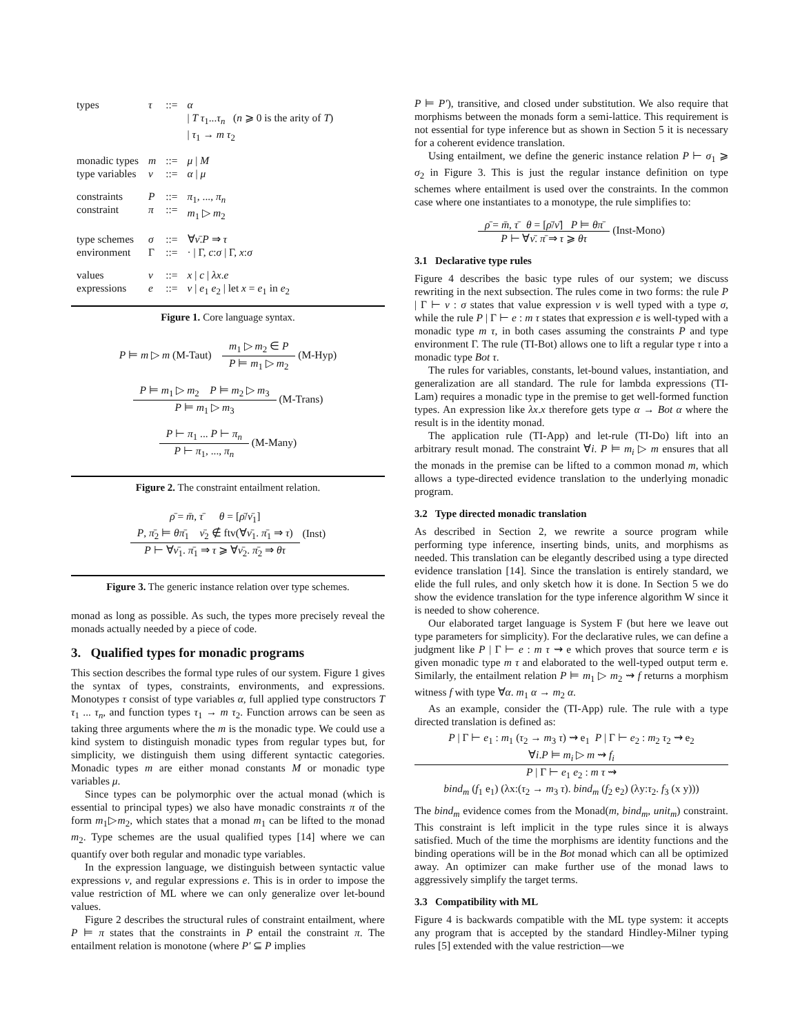| types | τ | ::= | α / T τ<sub>1</sub>... τ<sub>n</sub> ( n ⩾ 0 is the arity of T ) / τ<sub>1</sub> → m τ<sub>2</sub> |
| monadic types type variables | m ν | ::= ::= | μ / M α / μ |
| constraints constraint | P π | ::= ::= | π<sub>1</sub>, ..., π<sub>n</sub> m<sub>1</sub> ▷ m<sub>2</sub> |
| type schemes environment | σ Γ | ::= ::= | ∀ ν̄ . P ⇒ τ · / Γ, c : σ / Γ, x : σ |
| values expressions | v e | ::= ::= | x / c / λx . e v / e<sub>1</sub> e<sub>2</sub> / let x = e<sub>1</sub> in e<sub>2</sub> |
Figure 1. Core language syntax.
P ⊨ m ▷ m (M-Taut)
m<sub>1</sub> ▷ m<sub>2</sub> ∈ P
P ⊨ m<sub>1</sub> ▷ m<sub>2</sub>
(M-Hyp)
P ⊨ m<sub>1</sub> ▷ m<sub>2</sub> P ⊨ m<sub>2</sub> ▷ m<sub>3</sub>
P ⊨ m<sub>1</sub> ▷ m<sub>3</sub>
(M-Trans)
P ⊢ π<sub>1</sub> ... P ⊢ π<sub>n</sub>
P ⊢ π<sub>1</sub>, ..., π<sub>n</sub>
(M-Many)
Figure 2. The constraint entailment relation.
ρ̄ = m̄, τ̄ θ = [ρ̄/ν̄<sub>1</sub>]
P, π̄<sub>2</sub> ⊨ θπ̄<sub>1</sub> ν̄<sub>2</sub> ∉ ftv(∀ν̄<sub>1</sub>. π̄<sub>1</sub> ⇒ τ)
P ⊢ ∀ν̄<sub>1</sub>. π̄<sub>1</sub> ⇒ τ ⩾ ∀ν̄<sub>2</sub>. π̄<sub>2</sub> ⇒ θτ
(Inst)
Figure 3. The generic instance relation over type schemes.
monad as long as possible. As such, the types more precisely reveal the monads actually needed by a piece of code.
3. Qualified types for monadic programs
This section describes the formal type rules of our system. Figure 1 gives the syntax of types, constraints, environments, and expressions. Monotypes τ consist of type variables α, full applied type constructors T τ<sub>1</sub> ... τ<sub>n</sub>, and function types τ<sub>1</sub> → m τ<sub>2</sub>. Function arrows can be seen as taking three arguments where the m is the monadic type. We could use a kind system to distinguish monadic types from regular types but, for simplicity, we distinguish them using different syntactic categories. Monadic types m are either monad constants M or monadic type variables μ.
Since types can be polymorphic over the actual monad (which is essential to principal types) we also have monadic constraints π of the form m<sub>1</sub>▷m<sub>2</sub>, which states that a monad m<sub>1</sub> can be lifted to the monad m<sub>2</sub>. Type schemes are the usual qualified types [14] where we can quantify over both regular and monadic type variables.
In the expression language, we distinguish between syntactic value expressions v, and regular expressions e. This is in order to impose the value restriction of ML where we can only generalize over let-bound values.
Figure 2 describes the structural rules of constraint entailment, where P ⊨ π states that the constraints in P entail the constraint π. The entailment relation is monotone (where P′ ⊆ P implies
P ⊨ P′), transitive, and closed under substitution. We also require that morphisms between the monads form a semi-lattice. This requirement is not essential for type inference but as shown in Section 5 it is necessary for a coherent evidence translation.
Using entailment, we define the generic instance relation P ⊢ σ<sub>1</sub> ⩾ σ<sub>2</sub> in Figure 3. This is just the regular instance definition on type schemes where entailment is used over the constraints. In the common case where one instantiates to a monotype, the rule simplifies to:
ρ̄ = m̄, τ̄ θ = [ρ̄/ν̄] P ⊨ θπ̄
P ⊢ ∀ν̄. π̄ ⇒ τ ⩾ θτ
(Inst-Mono)
3.1 Declarative type rules
Figure 4 describes the basic type rules of our system; we discuss rewriting in the next subsection. The rules come in two forms: the rule P | Γ ⊢ v : σ states that value expression v is well typed with a type σ, while the rule P | Γ ⊢ e : m τ states that expression e is well-typed with a monadic type m τ, in both cases assuming the constraints P and type environment Γ. The rule (TI-Bot) allows one to lift a regular type τ into a monadic type Bot τ.
The rules for variables, constants, let-bound values, instantiation, and generalization are all standard. The rule for lambda expressions (TI-Lam) requires a monadic type in the premise to get well-formed function types. An expression like λx.x therefore gets type α → Bot α where the result is in the identity monad.
The application rule (TI-App) and let-rule (TI-Do) lift into an arbitrary result monad. The constraint ∀i. P ⊨ m<sub>i</sub> ▷ m ensures that all the monads in the premise can be lifted to a common monad m, which allows a type-directed evidence translation to the underlying monadic program.
3.2 Type directed monadic translation
As described in Section 2, we rewrite a source program while performing type inference, inserting binds, units, and morphisms as needed. This translation can be elegantly described using a type directed evidence translation [14]. Since the translation is entirely standard, we elide the full rules, and only sketch how it is done. In Section 5 we do show the evidence translation for the type inference algorithm W since it is needed to show coherence.
Our elaborated target language is System F (but here we leave out type parameters for simplicity). For the declarative rules, we can define a judgment like P | Γ ⊢ e : m τ ⇝ e which proves that source term e is given monadic type m τ and elaborated to the well-typed output term e. Similarly, the entailment relation P ⊨ m<sub>1</sub> ▷ m<sub>2</sub> ⇝ f returns a morphism witness f with type ∀α. m<sub>1</sub> α → m<sub>2</sub> α.
As an example, consider the (TI-App) rule. The rule with a type directed translation is defined as:
P | Γ ⊢ e<sub>1</sub> : m<sub>1</sub> (τ<sub>2</sub> → m<sub>3</sub> τ) ⇝ e<sub>1</sub> P | Γ ⊢ e<sub>2</sub> : m<sub>2</sub> τ<sub>2</sub> ⇝ e<sub>2</sub>
∀i.P ⊨ m<sub>i</sub> ▷ m ⇝ f<sub>i</sub>
P | Γ ⊢ e<sub>1</sub> e<sub>2</sub> : m τ ⇝
bind<sub>m</sub> (f<sub>1</sub> e<sub>1</sub>) (λx:(τ<sub>2</sub> → m<sub>3</sub> τ). bind<sub>m</sub> (f<sub>2</sub> e<sub>2</sub>) (λy:τ<sub>2</sub>. f<sub>3</sub> (x y)))
The bind<sub>m</sub> evidence comes from the Monad(m, bind<sub>m</sub>, unit<sub>m</sub>) constraint. This constraint is left implicit in the type rules since it is always satisfied. Much of the time the morphisms are identity functions and the binding operations will be in the Bot monad which can all be optimized away. An optimizer can make further use of the monad laws to aggressively simplify the target terms.
3.3 Compatibility with ML
Figure 4 is backwards compatible with the ML type system: it accepts any program that is accepted by the standard Hindley-Milner typing rules [5] extended with the value restriction—we